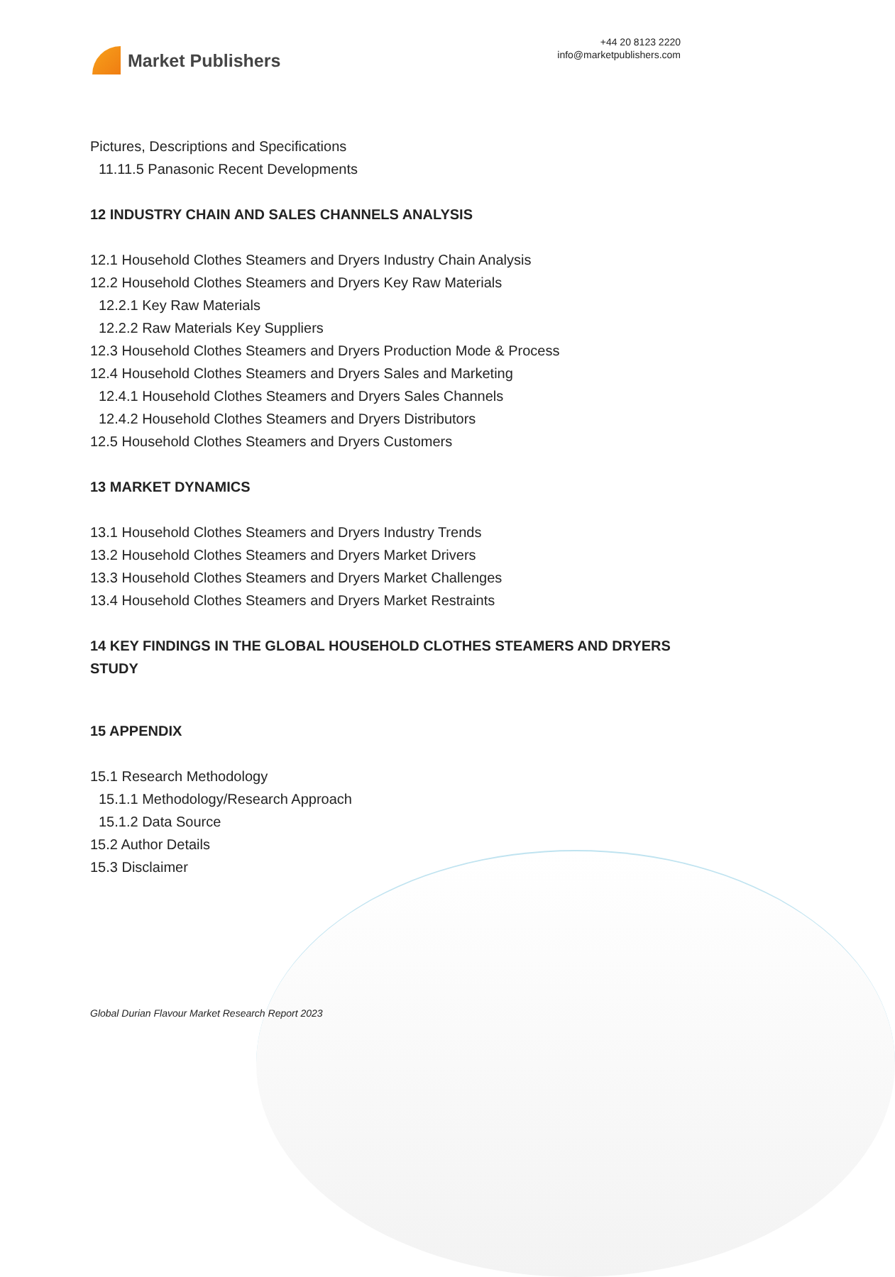Market Publishers
+44 20 8123 2220
info@marketpublishers.com
Pictures, Descriptions and Specifications
11.11.5 Panasonic Recent Developments
12 INDUSTRY CHAIN AND SALES CHANNELS ANALYSIS
12.1 Household Clothes Steamers and Dryers Industry Chain Analysis
12.2 Household Clothes Steamers and Dryers Key Raw Materials
12.2.1 Key Raw Materials
12.2.2 Raw Materials Key Suppliers
12.3 Household Clothes Steamers and Dryers Production Mode & Process
12.4 Household Clothes Steamers and Dryers Sales and Marketing
12.4.1 Household Clothes Steamers and Dryers Sales Channels
12.4.2 Household Clothes Steamers and Dryers Distributors
12.5 Household Clothes Steamers and Dryers Customers
13 MARKET DYNAMICS
13.1 Household Clothes Steamers and Dryers Industry Trends
13.2 Household Clothes Steamers and Dryers Market Drivers
13.3 Household Clothes Steamers and Dryers Market Challenges
13.4 Household Clothes Steamers and Dryers Market Restraints
14 KEY FINDINGS IN THE GLOBAL HOUSEHOLD CLOTHES STEAMERS AND DRYERS STUDY
15 APPENDIX
15.1 Research Methodology
15.1.1 Methodology/Research Approach
15.1.2 Data Source
15.2 Author Details
15.3 Disclaimer
Global Durian Flavour Market Research Report 2023